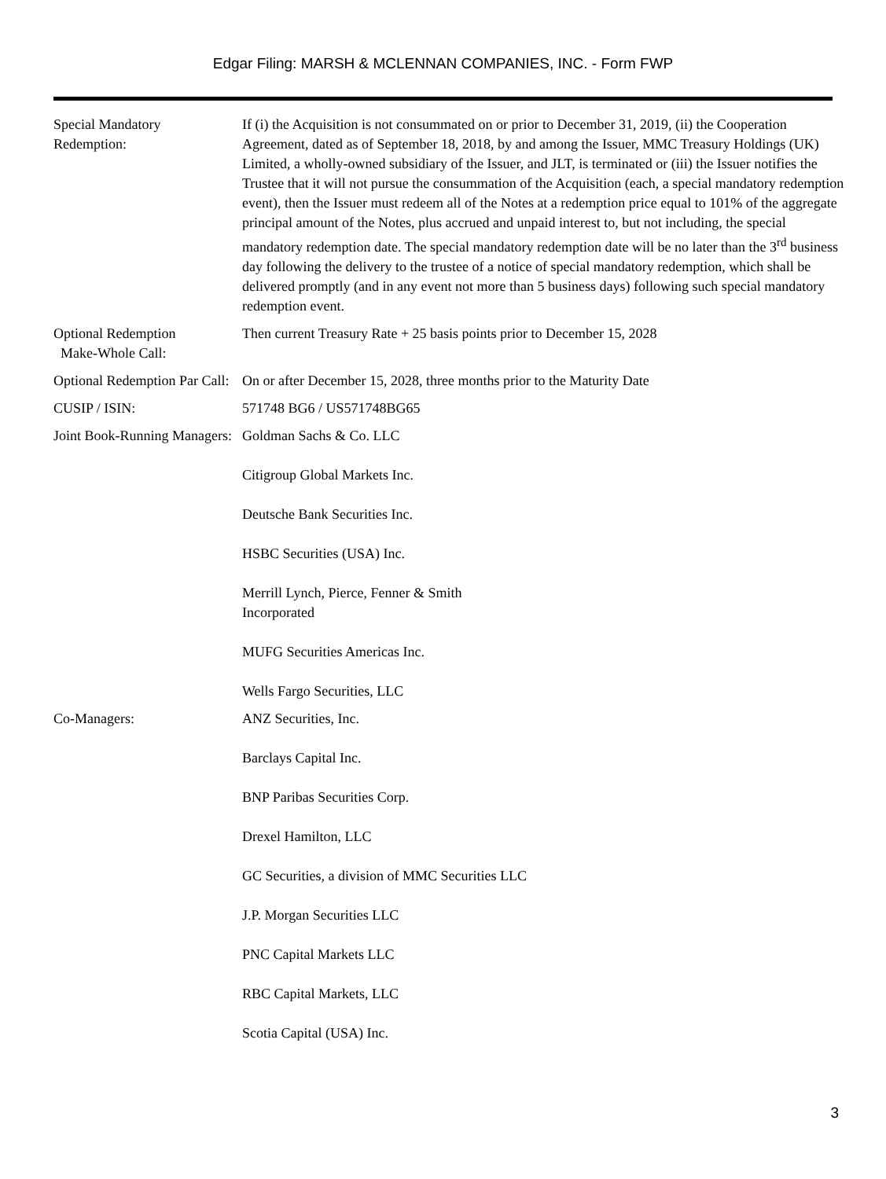Edgar Filing: MARSH & MCLENNAN COMPANIES, INC. - Form FWP
| Special Mandatory Redemption: | If (i) the Acquisition is not consummated on or prior to December 31, 2019, (ii) the Cooperation Agreement, dated as of September 18, 2018, by and among the Issuer, MMC Treasury Holdings (UK) Limited, a wholly-owned subsidiary of the Issuer, and JLT, is terminated or (iii) the Issuer notifies the Trustee that it will not pursue the consummation of the Acquisition (each, a special mandatory redemption event), then the Issuer must redeem all of the Notes at a redemption price equal to 101% of the aggregate principal amount of the Notes, plus accrued and unpaid interest to, but not including, the special mandatory redemption date. The special mandatory redemption date will be no later than the 3<sup>rd</sup> business day following the delivery to the trustee of a notice of special mandatory redemption, which shall be delivered promptly (and in any event not more than 5 business days) following such special mandatory redemption event. |
| Optional Redemption Make-Whole Call: | Then current Treasury Rate + 25 basis points prior to December 15, 2028 |
| Optional Redemption Par Call: | On or after December 15, 2028, three months prior to the Maturity Date |
| CUSIP / ISIN: | 571748 BG6 / US571748BG65 |
| Joint Book-Running Managers: | Goldman Sachs & Co. LLC Citigroup Global Markets Inc. Deutsche Bank Securities Inc. HSBC Securities (USA) Inc. Merrill Lynch, Pierce, Fenner & Smith Incorporated MUFG Securities Americas Inc. Wells Fargo Securities, LLC |
| Co-Managers: | ANZ Securities, Inc. Barclays Capital Inc. BNP Paribas Securities Corp. Drexel Hamilton, LLC GC Securities, a division of MMC Securities LLC J.P. Morgan Securities LLC PNC Capital Markets LLC RBC Capital Markets, LLC Scotia Capital (USA) Inc. |
3